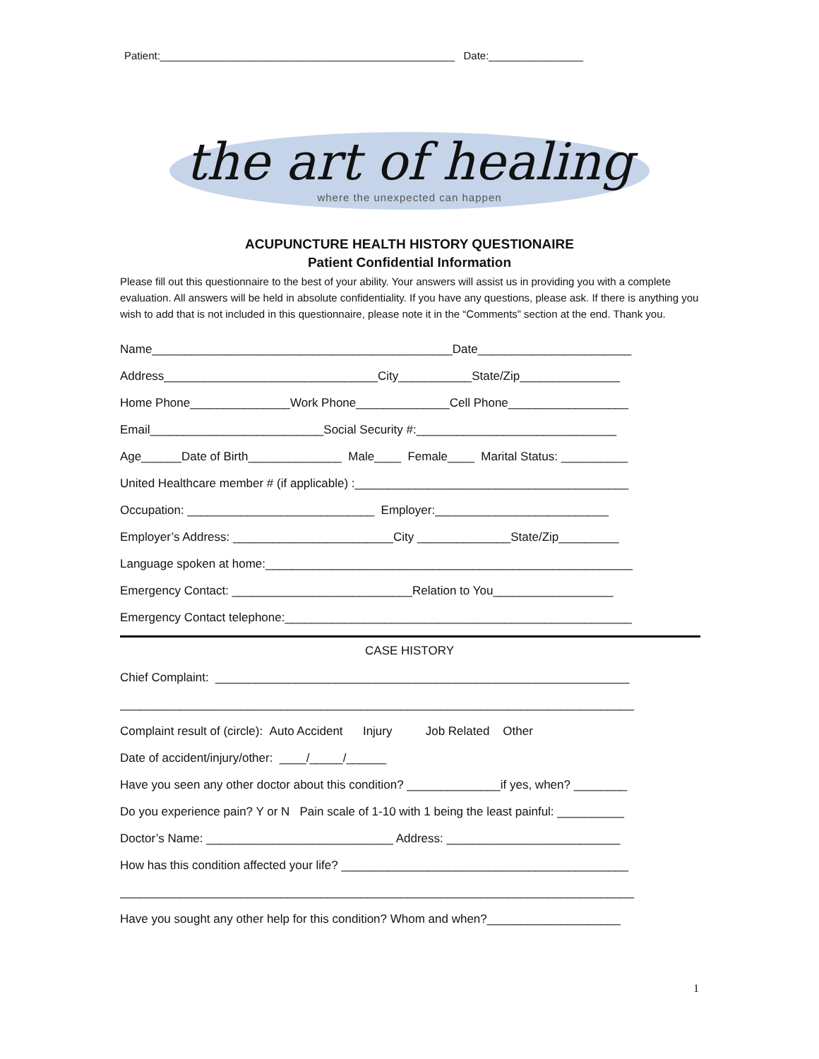Patient:__________________________________________________ Date:________________
the art of healing
where the unexpected can happen
ACUPUNCTURE HEALTH HISTORY QUESTIONAIRE
Patient Confidential Information
Please fill out this questionnaire to the best of your ability. Your answers will assist us in providing you with a complete evaluation. All answers will be held in absolute confidentiality. If you have any questions, please ask. If there is anything you wish to add that is not included in this questionnaire, please note it in the “Comments” section at the end. Thank you.
Name_____________________________________________Date_______________________
Address________________________________City___________State/Zip_______________
Home Phone_______________Work Phone______________Cell Phone__________________
Email__________________________Social Security #:______________________________
Age______Date of Birth______________ Male____ Female____ Marital Status: __________
United Healthcare member # (if applicable) :_________________________________________
Occupation: ____________________________ Employer:__________________________
Employer’s Address: ________________________City ______________State/Zip_________
Language spoken at home:_______________________________________________________
Emergency Contact: ___________________________Relation to You__________________
Emergency Contact telephone:____________________________________________________
CASE HISTORY
Chief Complaint: ______________________________________________________________
_____________________________________________________________________________
Complaint result of (circle): Auto Accident Injury Job Related Other
Date of accident/injury/other: ____/_____/______
Have you seen any other doctor about this condition? ______________if yes, when? ________
Do you experience pain? Y or N Pain scale of 1-10 with 1 being the least painful: __________
Doctor’s Name: ____________________________ Address: __________________________
How has this condition affected your life? ___________________________________________
_____________________________________________________________________________
Have you sought any other help for this condition? Whom and when?____________________
1